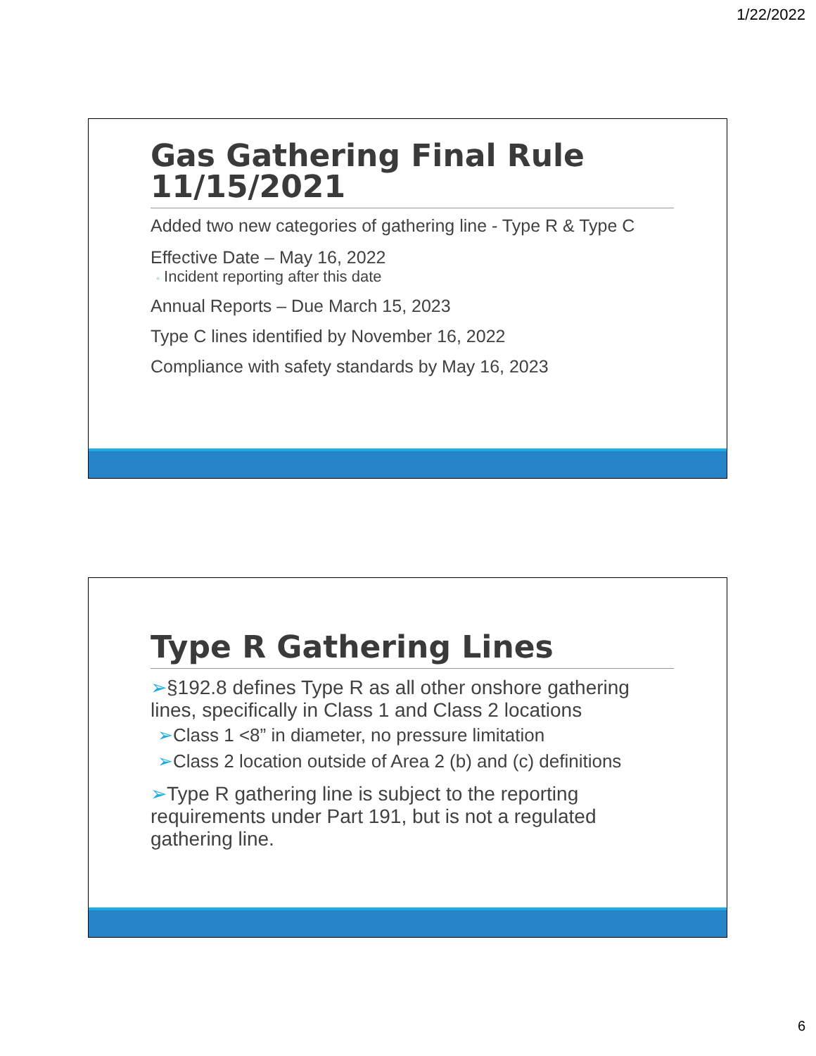1/22/2022
Gas Gathering Final Rule 11/15/2021
Added two new categories of gathering line - Type R & Type C
Effective Date – May 16, 2022
◦ Incident reporting after this date
Annual Reports – Due March 15, 2023
Type C lines identified by November 16, 2022
Compliance with safety standards by May 16, 2023
Type R Gathering Lines
➢§192.8 defines Type R as all other onshore gathering lines, specifically in Class 1 and Class 2 locations
➢Class 1 <8” in diameter, no pressure limitation
➢Class 2 location outside of Area 2 (b) and (c) definitions
➢Type R gathering line is subject to the reporting requirements under Part 191, but is not a regulated gathering line.
6